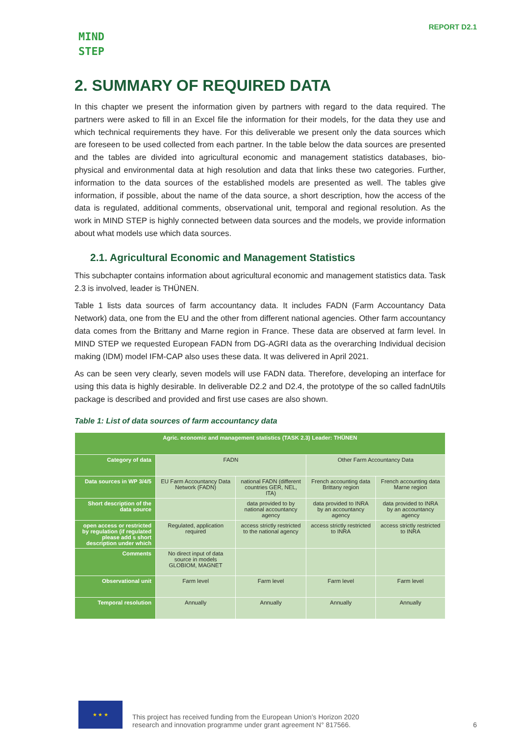MIND
STEP
REPORT D2.1
2. SUMMARY OF REQUIRED DATA
In this chapter we present the information given by partners with regard to the data required. The partners were asked to fill in an Excel file the information for their models, for the data they use and which technical requirements they have. For this deliverable we present only the data sources which are foreseen to be used collected from each partner. In the table below the data sources are presented and the tables are divided into agricultural economic and management statistics databases, bio-physical and environmental data at high resolution and data that links these two categories. Further, information to the data sources of the established models are presented as well. The tables give information, if possible, about the name of the data source, a short description, how the access of the data is regulated, additional comments, observational unit, temporal and regional resolution. As the work in MIND STEP is highly connected between data sources and the models, we provide information about what models use which data sources.
2.1. Agricultural Economic and Management Statistics
This subchapter contains information about agricultural economic and management statistics data. Task 2.3 is involved, leader is THÜNEN.
Table 1 lists data sources of farm accountancy data. It includes FADN (Farm Accountancy Data Network) data, one from the EU and the other from different national agencies. Other farm accountancy data comes from the Brittany and Marne region in France. These data are observed at farm level. In MIND STEP we requested European FADN from DG-AGRI data as the overarching Individual decision making (IDM) model IFM-CAP also uses these data. It was delivered in April 2021.
As can be seen very clearly, seven models will use FADN data. Therefore, developing an interface for using this data is highly desirable. In deliverable D2.2 and D2.4, the prototype of the so called fadnUtils package is described and provided and first use cases are also shown.
Table 1: List of data sources of farm accountancy data
| Agric. economic and management statistics (TASK 2.3) Leader: THÜNEN | | | | |
| --- | --- | --- | --- | --- |
| Category of data | FADN | | Other Farm Accountancy Data | |
| Data sources in WP 3/4/5 | EU Farm Accountancy Data Network (FADN) | national FADN (different countries GER, NEL, ITA) | French accounting data Brittany region | French accounting data Marne region |
| Short description of the data source | | data provided to by national accountancy agency | data provided to INRA by an accountancy agency | data provided to INRA by an accountancy agency |
| open access or restricted by regulation (if regulated please add s short description under which | Regulated, application required | access strictly restricted to the national agency | access strictly restricted to INRA | access strictly restricted to INRA |
| Comments | No direct input of data source in models GLOBIOM, MAGNET | | | |
| Observational unit | Farm level | Farm level | Farm level | Farm level |
| Temporal resolution | Annually | Annually | Annually | Annually |
★ ★ ★
This project has received funding from the European Union’s Horizon 2020
research and innovation programme under grant agreement N° 817566.
6